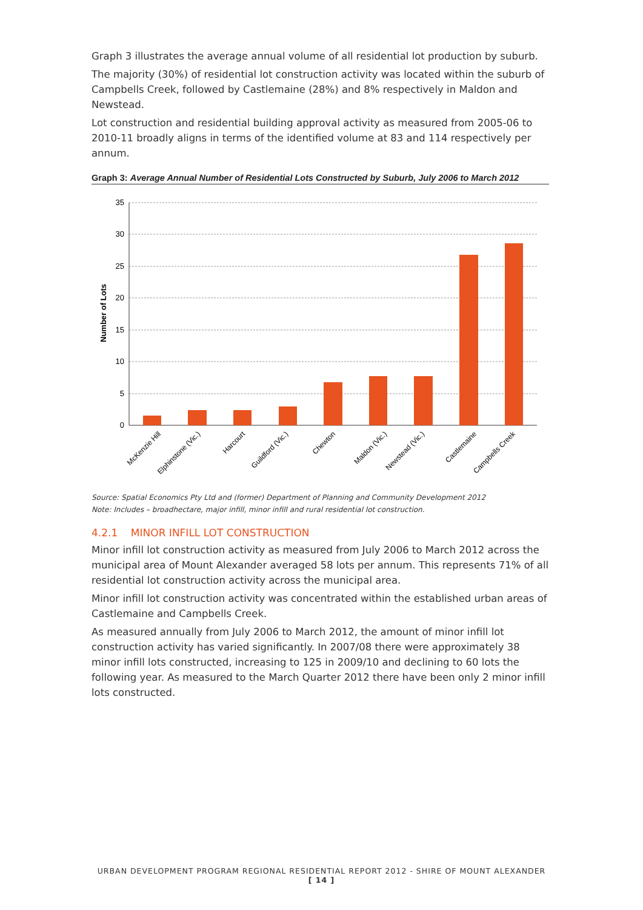Graph 3 illustrates the average annual volume of all residential lot production by suburb.
The majority (30%) of residential lot construction activity was located within the suburb of Campbells Creek, followed by Castlemaine (28%) and 8% respectively in Maldon and Newstead.
Lot construction and residential building approval activity as measured from 2005-06 to 2010-11 broadly aligns in terms of the identified volume at 83 and 114 respectively per annum.
Graph 3: Average Annual Number of Residential Lots Constructed by Suburb, July 2006 to March 2012
35
30
25
20
15
10
5
0
Number of Lots
McKenzie Hill
Elphinstone (Vic.)
Harcourt
Guildford (Vic.)
Chewton
Maldon (Vic.)
Newstead (Vic.)
Castlemaine
Campbells Creek
Source: Spatial Economics Pty Ltd and (former) Department of Planning and Community Development 2012
Note: Includes – broadhectare, major infill, minor infill and rural residential lot construction.
4.2.1 MINOR INFILL LOT CONSTRUCTION
Minor infill lot construction activity as measured from July 2006 to March 2012 across the municipal area of Mount Alexander averaged 58 lots per annum. This represents 71% of all residential lot construction activity across the municipal area.
Minor infill lot construction activity was concentrated within the established urban areas of Castlemaine and Campbells Creek.
As measured annually from July 2006 to March 2012, the amount of minor infill lot construction activity has varied significantly. In 2007/08 there were approximately 38 minor infill lots constructed, increasing to 125 in 2009/10 and declining to 60 lots the following year. As measured to the March Quarter 2012 there have been only 2 minor infill lots constructed.
URBAN DEVELOPMENT PROGRAM REGIONAL RESIDENTIAL REPORT 2012 - SHIRE OF MOUNT ALEXANDER
[ 14 ]